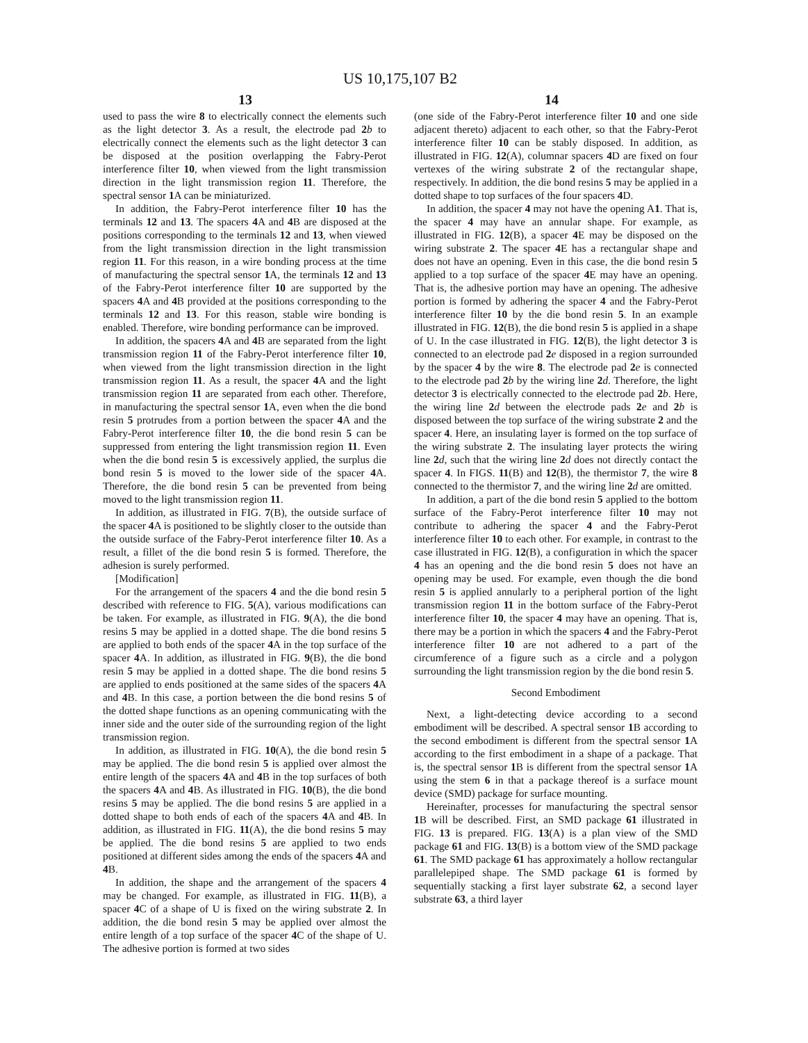US 10,175,107 B2
13 14
used to pass the wire 8 to electrically connect the elements such as the light detector 3. As a result, the electrode pad 2 b to electrically connect the elements such as the light detector 3 can be disposed at the position overlapping the Fabry-Perot interference filter 10, when viewed from the light transmission direction in the light transmission region 11. Therefore, the spectral sensor 1 A can be miniaturized.
In addition, the Fabry-Perot interference filter 10 has the terminals 12 and 13. The spacers 4 A and 4 B are disposed at the positions corresponding to the terminals 12 and 13, when viewed from the light transmission direction in the light transmission region 11. For this reason, in a wire bonding process at the time of manufacturing the spectral sensor 1 A, the terminals 12 and 13 of the Fabry-Perot interference filter 10 are supported by the spacers 4 A and 4 B provided at the positions corresponding to the terminals 12 and 13. For this reason, stable wire bonding is enabled. Therefore, wire bonding performance can be improved.
In addition, the spacers 4 A and 4 B are separated from the light transmission region 11 of the Fabry-Perot interference filter 10, when viewed from the light transmission direction in the light transmission region 11. As a result, the spacer 4 A and the light transmission region 11 are separated from each other. Therefore, in manufacturing the spectral sensor 1 A, even when the die bond resin 5 protrudes from a portion between the spacer 4 A and the Fabry-Perot interference filter 10, the die bond resin 5 can be suppressed from entering the light transmission region 11. Even when the die bond resin 5 is excessively applied, the surplus die bond resin 5 is moved to the lower side of the spacer 4 A. Therefore, the die bond resin 5 can be prevented from being moved to the light transmission region 11.
In addition, as illustrated in FIG. 7(B), the outside surface of the spacer 4 A is positioned to be slightly closer to the outside than the outside surface of the Fabry-Perot interference filter 10. As a result, a fillet of the die bond resin 5 is formed. Therefore, the adhesion is surely performed.
[Modification]
For the arrangement of the spacers 4 and the die bond resin 5 described with reference to FIG. 5(A), various modifications can be taken. For example, as illustrated in FIG. 9(A), the die bond resins 5 may be applied in a dotted shape. The die bond resins 5 are applied to both ends of the spacer 4 A in the top surface of the spacer 4 A. In addition, as illustrated in FIG. 9(B), the die bond resin 5 may be applied in a dotted shape. The die bond resins 5 are applied to ends positioned at the same sides of the spacers 4 A and 4 B. In this case, a portion between the die bond resins 5 of the dotted shape functions as an opening communicating with the inner side and the outer side of the surrounding region of the light transmission region.
In addition, as illustrated in FIG. 10(A), the die bond resin 5 may be applied. The die bond resin 5 is applied over almost the entire length of the spacers 4 A and 4 B in the top surfaces of both the spacers 4 A and 4 B. As illustrated in FIG. 10(B), the die bond resins 5 may be applied. The die bond resins 5 are applied in a dotted shape to both ends of each of the spacers 4 A and 4 B. In addition, as illustrated in FIG. 11(A), the die bond resins 5 may be applied. The die bond resins 5 are applied to two ends positioned at different sides among the ends of the spacers 4 A and 4 B.
In addition, the shape and the arrangement of the spacers 4 may be changed. For example, as illustrated in FIG. 11(B), a spacer 4 C of a shape of U is fixed on the wiring substrate 2. In addition, the die bond resin 5 may be applied over almost the entire length of a top surface of the spacer 4 C of the shape of U. The adhesive portion is formed at two sides
(one side of the Fabry-Perot interference filter 10 and one side adjacent thereto) adjacent to each other, so that the Fabry-Perot interference filter 10 can be stably disposed. In addition, as illustrated in FIG. 12(A), columnar spacers 4 D are fixed on four vertexes of the wiring substrate 2 of the rectangular shape, respectively. In addition, the die bond resins 5 may be applied in a dotted shape to top surfaces of the four spacers 4 D.
In addition, the spacer 4 may not have the opening A1. That is, the spacer 4 may have an annular shape. For example, as illustrated in FIG. 12(B), a spacer 4 E may be disposed on the wiring substrate 2. The spacer 4 E has a rectangular shape and does not have an opening. Even in this case, the die bond resin 5 applied to a top surface of the spacer 4 E may have an opening. That is, the adhesive portion may have an opening. The adhesive portion is formed by adhering the spacer 4 and the Fabry-Perot interference filter 10 by the die bond resin 5. In an example illustrated in FIG. 12(B), the die bond resin 5 is applied in a shape of U. In the case illustrated in FIG. 12(B), the light detector 3 is connected to an electrode pad 2 e disposed in a region surrounded by the spacer 4 by the wire 8. The electrode pad 2 e is connected to the electrode pad 2 b by the wiring line 2 d. Therefore, the light detector 3 is electrically connected to the electrode pad 2 b. Here, the wiring line 2 d between the electrode pads 2 e and 2 b is disposed between the top surface of the wiring substrate 2 and the spacer 4. Here, an insulating layer is formed on the top surface of the wiring substrate 2. The insulating layer protects the wiring line 2 d, such that the wiring line 2 d does not directly contact the spacer 4. In FIGS. 11(B) and 12(B), the thermistor 7, the wire 8 connected to the thermistor 7, and the wiring line 2 d are omitted.
In addition, a part of the die bond resin 5 applied to the bottom surface of the Fabry-Perot interference filter 10 may not contribute to adhering the spacer 4 and the Fabry-Perot interference filter 10 to each other. For example, in contrast to the case illustrated in FIG. 12(B), a configuration in which the spacer 4 has an opening and the die bond resin 5 does not have an opening may be used. For example, even though the die bond resin 5 is applied annularly to a peripheral portion of the light transmission region 11 in the bottom surface of the Fabry-Perot interference filter 10, the spacer 4 may have an opening. That is, there may be a portion in which the spacers 4 and the Fabry-Perot interference filter 10 are not adhered to a part of the circumference of a figure such as a circle and a polygon surrounding the light transmission region by the die bond resin 5.
Second Embodiment
Next, a light-detecting device according to a second embodiment will be described. A spectral sensor 1 B according to the second embodiment is different from the spectral sensor 1 A according to the first embodiment in a shape of a package. That is, the spectral sensor 1 B is different from the spectral sensor 1 A using the stem 6 in that a package thereof is a surface mount device (SMD) package for surface mounting.
Hereinafter, processes for manufacturing the spectral sensor 1 B will be described. First, an SMD package 61 illustrated in FIG. 13 is prepared. FIG. 13(A) is a plan view of the SMD package 61 and FIG. 13(B) is a bottom view of the SMD package 61. The SMD package 61 has approximately a hollow rectangular parallelepiped shape. The SMD package 61 is formed by sequentially stacking a first layer substrate 62, a second layer substrate 63, a third layer